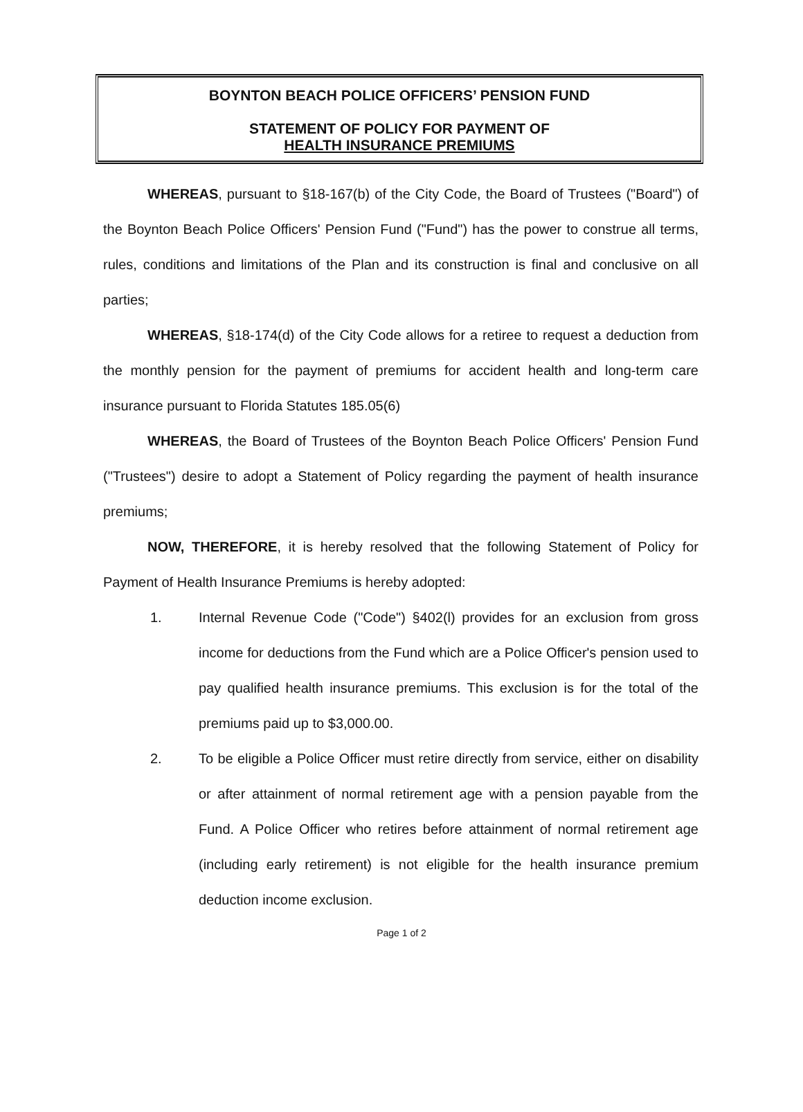BOYNTON BEACH POLICE OFFICERS’ PENSION FUND
STATEMENT OF POLICY FOR PAYMENT OF
HEALTH INSURANCE PREMIUMS
WHEREAS, pursuant to §18-167(b) of the City Code, the Board of Trustees ("Board") of the Boynton Beach Police Officers' Pension Fund ("Fund") has the power to construe all terms, rules, conditions and limitations of the Plan and its construction is final and conclusive on all parties;
WHEREAS, §18-174(d) of the City Code allows for a retiree to request a deduction from the monthly pension for the payment of premiums for accident health and long-term care insurance pursuant to Florida Statutes 185.05(6)
WHEREAS, the Board of Trustees of the Boynton Beach Police Officers' Pension Fund ("Trustees") desire to adopt a Statement of Policy regarding the payment of health insurance premiums;
NOW, THEREFORE, it is hereby resolved that the following Statement of Policy for Payment of Health Insurance Premiums is hereby adopted:
1. Internal Revenue Code ("Code") §402(l) provides for an exclusion from gross income for deductions from the Fund which are a Police Officer's pension used to pay qualified health insurance premiums. This exclusion is for the total of the premiums paid up to $3,000.00.
2. To be eligible a Police Officer must retire directly from service, either on disability or after attainment of normal retirement age with a pension payable from the Fund. A Police Officer who retires before attainment of normal retirement age (including early retirement) is not eligible for the health insurance premium deduction income exclusion.
Page 1 of 2